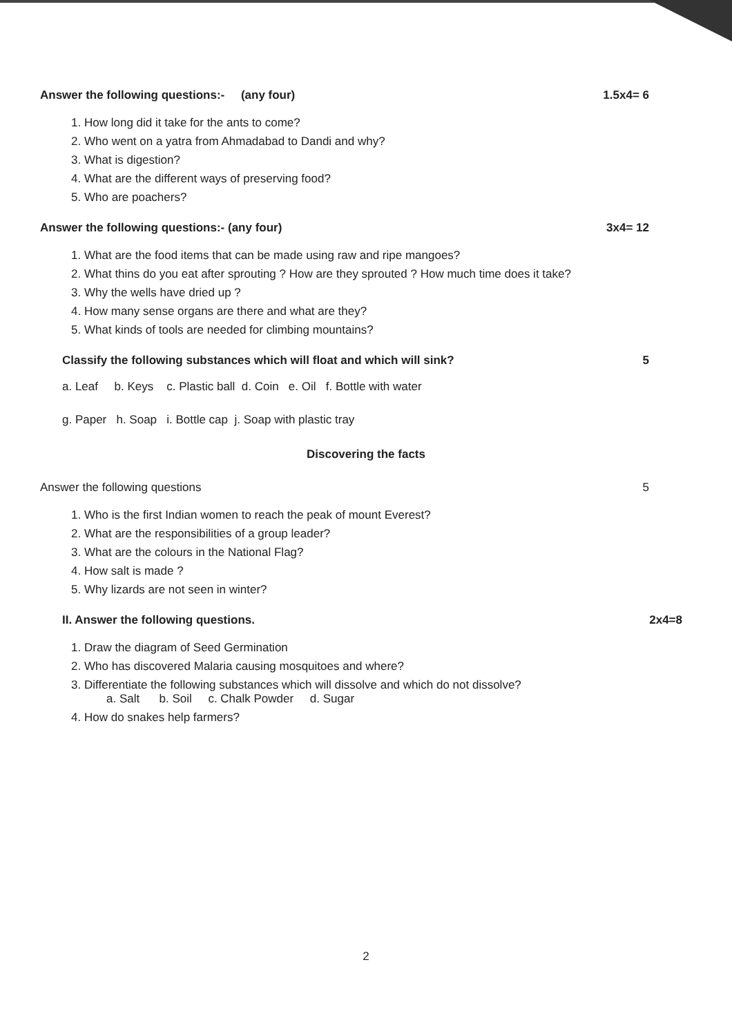Answer the following questions:- (any four) 1.5x4= 6
1. How long did it take for the ants to come?
2. Who went on a yatra from Ahmadabad to Dandi and why?
3. What is digestion?
4. What are the different ways of preserving food?
5. Who are poachers?
Answer the following questions:- (any four) 3x4= 12
1. What are the food items that can be made using raw and ripe mangoes?
2. What thins do you eat after sprouting ? How are they sprouted ? How much time does it take?
3. Why the wells have dried up ?
4. How many sense organs are there and what are they?
5. What kinds of tools are needed for climbing mountains?
Classify the following substances which will float and which will sink? 5
a. Leaf b. Keys c. Plastic ball d. Coin e. Oil f. Bottle with water
g. Paper h. Soap i. Bottle cap j. Soap with plastic tray
Discovering the facts
Answer the following questions 5
1. Who is the first Indian women to reach the peak of mount Everest?
2. What are the responsibilities of a group leader?
3. What are the colours in the National Flag?
4. How salt is made ?
5. Why lizards are not seen in winter?
II. Answer the following questions. 2x4=8
1. Draw the diagram of Seed Germination
2. Who has discovered Malaria causing mosquitoes and where?
3. Differentiate the following substances which will dissolve and which do not dissolve?
a. Salt b. Soil c. Chalk Powder d. Sugar
4. How do snakes help farmers?
2